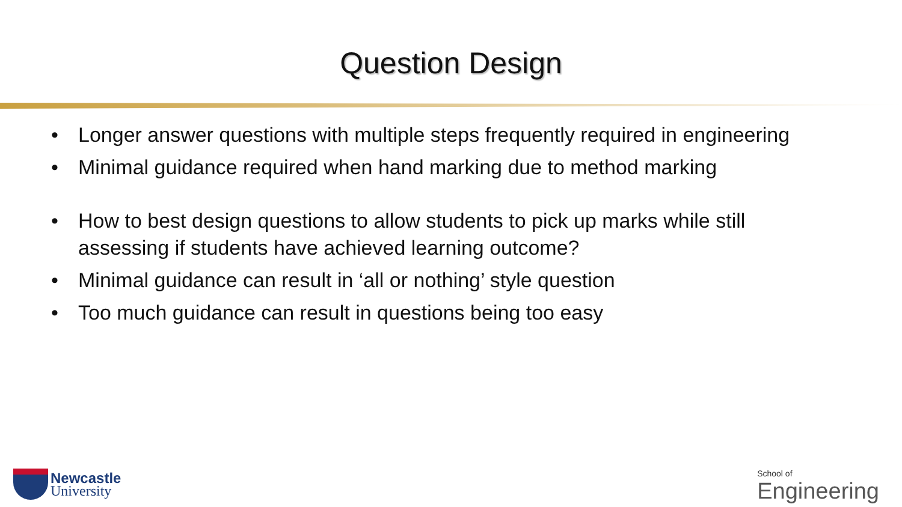Question Design
• Longer answer questions with multiple steps frequently required in engineering
• Minimal guidance required when hand marking due to method marking
• How to best design questions to allow students to pick up marks while still assessing if students have achieved learning outcome?
• Minimal guidance can result in ‘all or nothing’ style question
• Too much guidance can result in questions being too easy
Newcastle
University
School of
Engineering